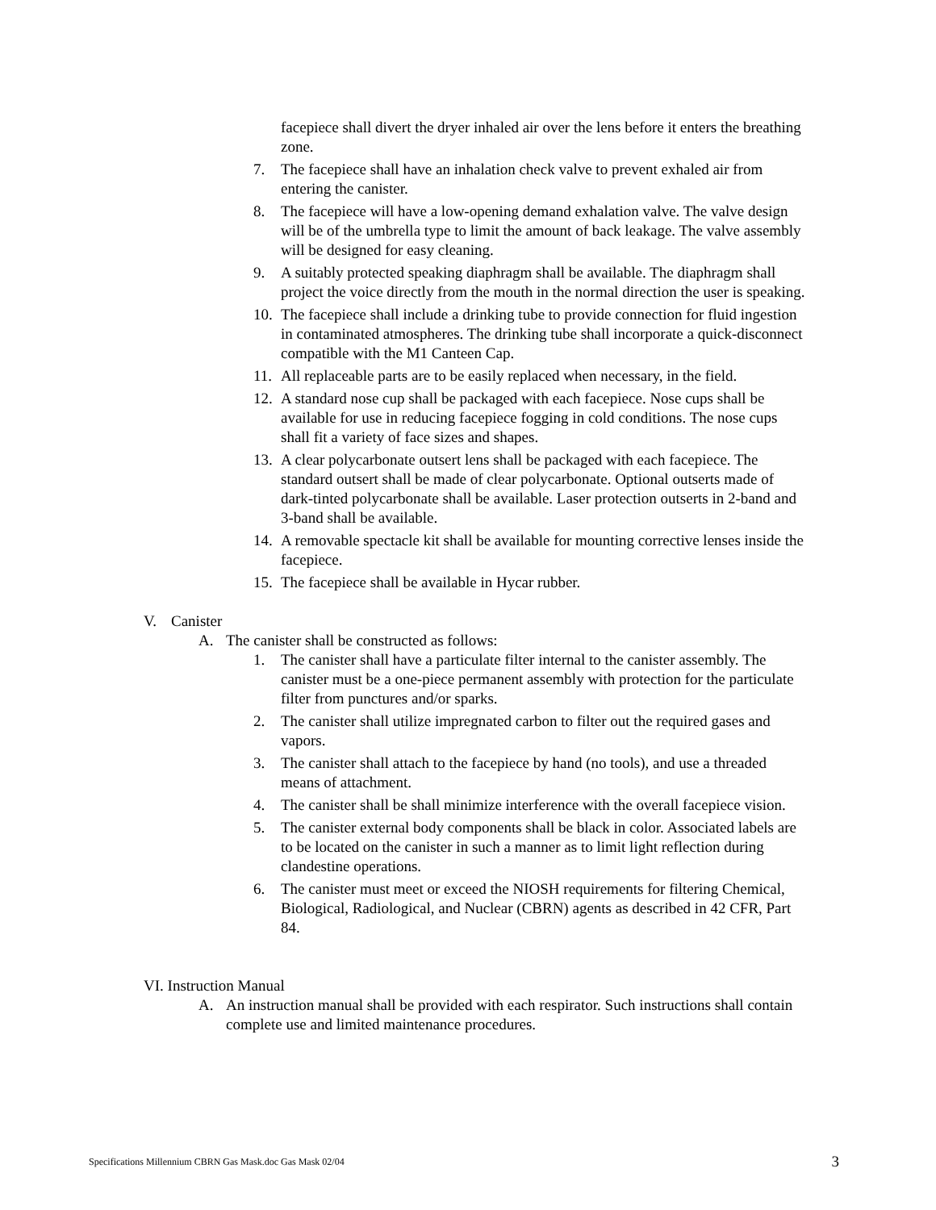facepiece shall divert the dryer inhaled air over the lens before it enters the breathing zone.
7. The facepiece shall have an inhalation check valve to prevent exhaled air from entering the canister.
8. The facepiece will have a low-opening demand exhalation valve. The valve design will be of the umbrella type to limit the amount of back leakage. The valve assembly will be designed for easy cleaning.
9. A suitably protected speaking diaphragm shall be available. The diaphragm shall project the voice directly from the mouth in the normal direction the user is speaking.
10. The facepiece shall include a drinking tube to provide connection for fluid ingestion in contaminated atmospheres. The drinking tube shall incorporate a quick-disconnect compatible with the M1 Canteen Cap.
11. All replaceable parts are to be easily replaced when necessary, in the field.
12. A standard nose cup shall be packaged with each facepiece. Nose cups shall be available for use in reducing facepiece fogging in cold conditions. The nose cups shall fit a variety of face sizes and shapes.
13. A clear polycarbonate outsert lens shall be packaged with each facepiece. The standard outsert shall be made of clear polycarbonate. Optional outserts made of dark-tinted polycarbonate shall be available. Laser protection outserts in 2-band and 3-band shall be available.
14. A removable spectacle kit shall be available for mounting corrective lenses inside the facepiece.
15. The facepiece shall be available in Hycar rubber.
V. Canister
A. The canister shall be constructed as follows:
1. The canister shall have a particulate filter internal to the canister assembly. The canister must be a one-piece permanent assembly with protection for the particulate filter from punctures and/or sparks.
2. The canister shall utilize impregnated carbon to filter out the required gases and vapors.
3. The canister shall attach to the facepiece by hand (no tools), and use a threaded means of attachment.
4. The canister shall be shall minimize interference with the overall facepiece vision.
5. The canister external body components shall be black in color. Associated labels are to be located on the canister in such a manner as to limit light reflection during clandestine operations.
6. The canister must meet or exceed the NIOSH requirements for filtering Chemical, Biological, Radiological, and Nuclear (CBRN) agents as described in 42 CFR, Part 84.
VI. Instruction Manual
A. An instruction manual shall be provided with each respirator. Such instructions shall contain complete use and limited maintenance procedures.
Specifications Millennium CBRN Gas Mask.doc Gas Mask 02/04 3